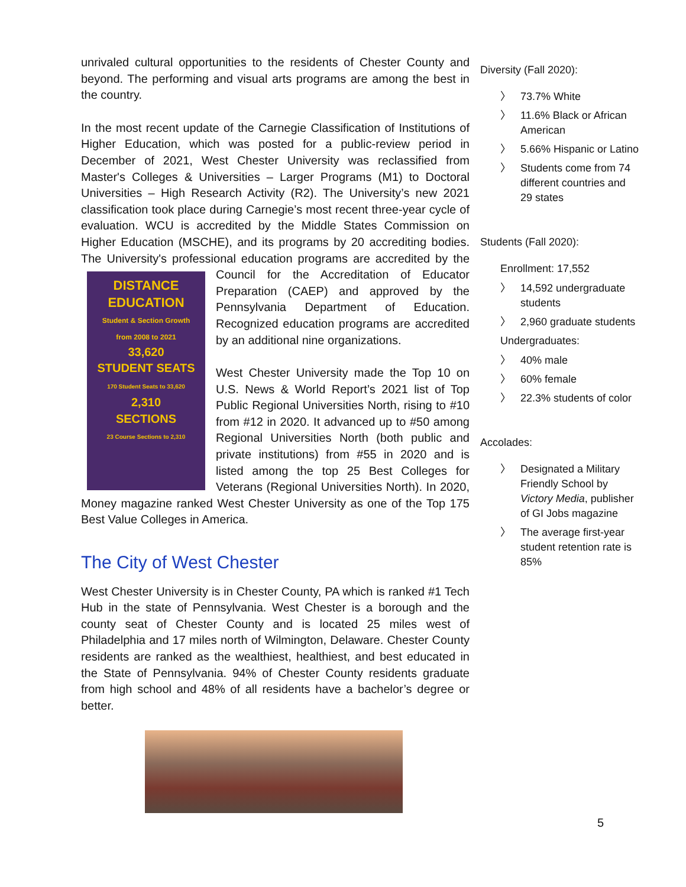unrivaled cultural opportunities to the residents of Chester County and beyond. The performing and visual arts programs are among the best in the country.
In the most recent update of the Carnegie Classification of Institutions of Higher Education, which was posted for a public-review period in December of 2021, West Chester University was reclassified from Master's Colleges & Universities – Larger Programs (M1) to Doctoral Universities – High Research Activity (R2). The University’s new 2021 classification took place during Carnegie’s most recent three-year cycle of evaluation. WCU is accredited by the Middle States Commission on Higher Education (MSCHE), and its programs by 20 accrediting bodies. The University's professional education programs are accredited by the DISTANCE
EDUCATION
Student & Section Growth
from 2008 to 2021
33,620
STUDENT SEATS
170 Student Seats to 33,620
2,310
SECTIONS
23 Course Sections to 2,310 Council for the Accreditation of Educator Preparation (CAEP) and approved by the Pennsylvania Department of Education. Recognized education programs are accredited by an additional nine organizations.
West Chester University made the Top 10 on U.S. News & World Report’s 2021 list of Top Public Regional Universities North, rising to #10 from #12 in 2020. It advanced up to #50 among Regional Universities North (both public and private institutions) from #55 in 2020 and is listed among the top 25 Best Colleges for Veterans (Regional Universities North). In 2020, Money magazine ranked West Chester University as one of the Top 175 Best Value Colleges in America.
The City of West Chester
West Chester University is in Chester County, PA which is ranked #1 Tech Hub in the state of Pennsylvania. West Chester is a borough and the county seat of Chester County and is located 25 miles west of Philadelphia and 17 miles north of Wilmington, Delaware. Chester County residents are ranked as the wealthiest, healthiest, and best educated in the State of Pennsylvania. 94% of Chester County residents graduate from high school and 48% of all residents have a bachelor’s degree or better.
Diversity (Fall 2020):
〉 73.7% White
〉 11.6% Black or African American
〉 5.66% Hispanic or Latino
〉 Students come from 74 different countries and 29 states
Students (Fall 2020):
Enrollment: 17,552
〉 14,592 undergraduate students
〉 2,960 graduate students
Undergraduates:
〉 40% male
〉 60% female
〉 22.3% students of color
Accolades:
〉 Designated a Military Friendly School by Victory Media, publisher of GI Jobs magazine
〉 The average first-year student retention rate is 85%
5